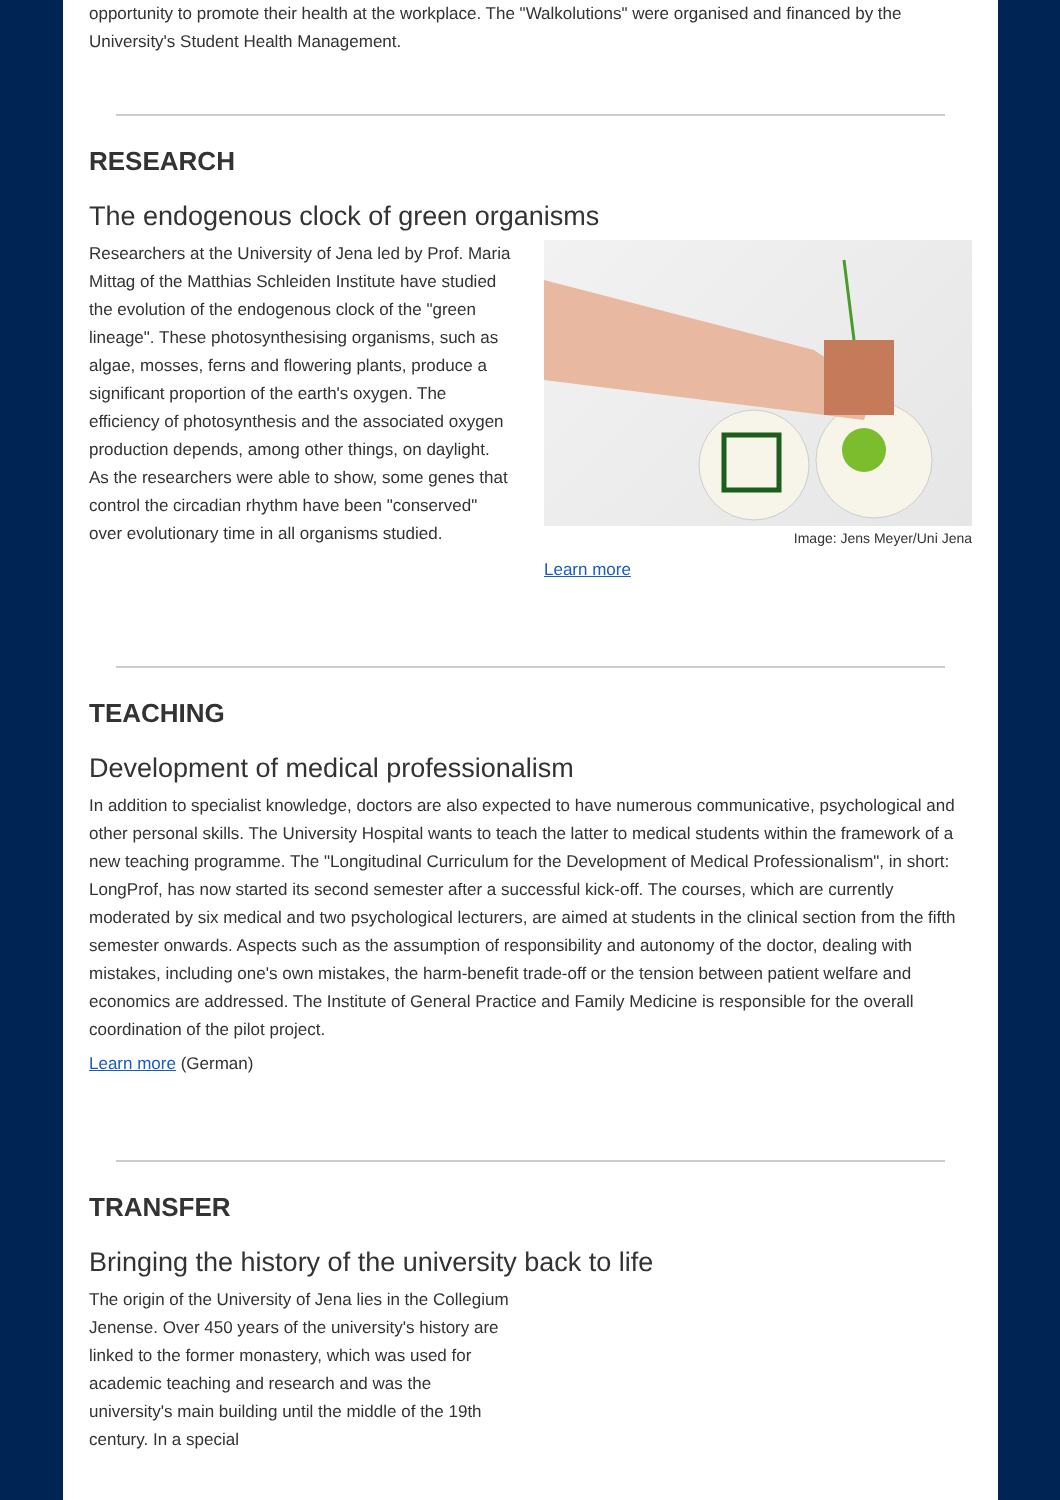opportunity to promote their health at the workplace. The "Walkolutions" were organised and financed by the University's Student Health Management.
RESEARCH
The endogenous clock of green organisms
Researchers at the University of Jena led by Prof. Maria Mittag of the Matthias Schleiden Institute have studied the evolution of the endogenous clock of the "green lineage". These photosynthesising organisms, such as algae, mosses, ferns and flowering plants, produce a significant proportion of the earth's oxygen. The efficiency of photosynthesis and the associated oxygen production depends, among other things, on daylight. As the researchers were able to show, some genes that control the circadian rhythm have been "conserved" over evolutionary time in all organisms studied.
Image: Jens Meyer/Uni Jena
Learn more
TEACHING
Development of medical professionalism
In addition to specialist knowledge, doctors are also expected to have numerous communicative, psychological and other personal skills. The University Hospital wants to teach the latter to medical students within the framework of a new teaching programme. The "Longitudinal Curriculum for the Development of Medical Professionalism", in short: LongProf, has now started its second semester after a successful kick-off. The courses, which are currently moderated by six medical and two psychological lecturers, are aimed at students in the clinical section from the fifth semester onwards. Aspects such as the assumption of responsibility and autonomy of the doctor, dealing with mistakes, including one's own mistakes, the harm-benefit trade-off or the tension between patient welfare and economics are addressed. The Institute of General Practice and Family Medicine is responsible for the overall coordination of the pilot project.
Learn more (German)
TRANSFER
Bringing the history of the university back to life
The origin of the University of Jena lies in the Collegium Jenense. Over 450 years of the university's history are linked to the former monastery, which was used for academic teaching and research and was the university's main building until the middle of the 19th century. In a special